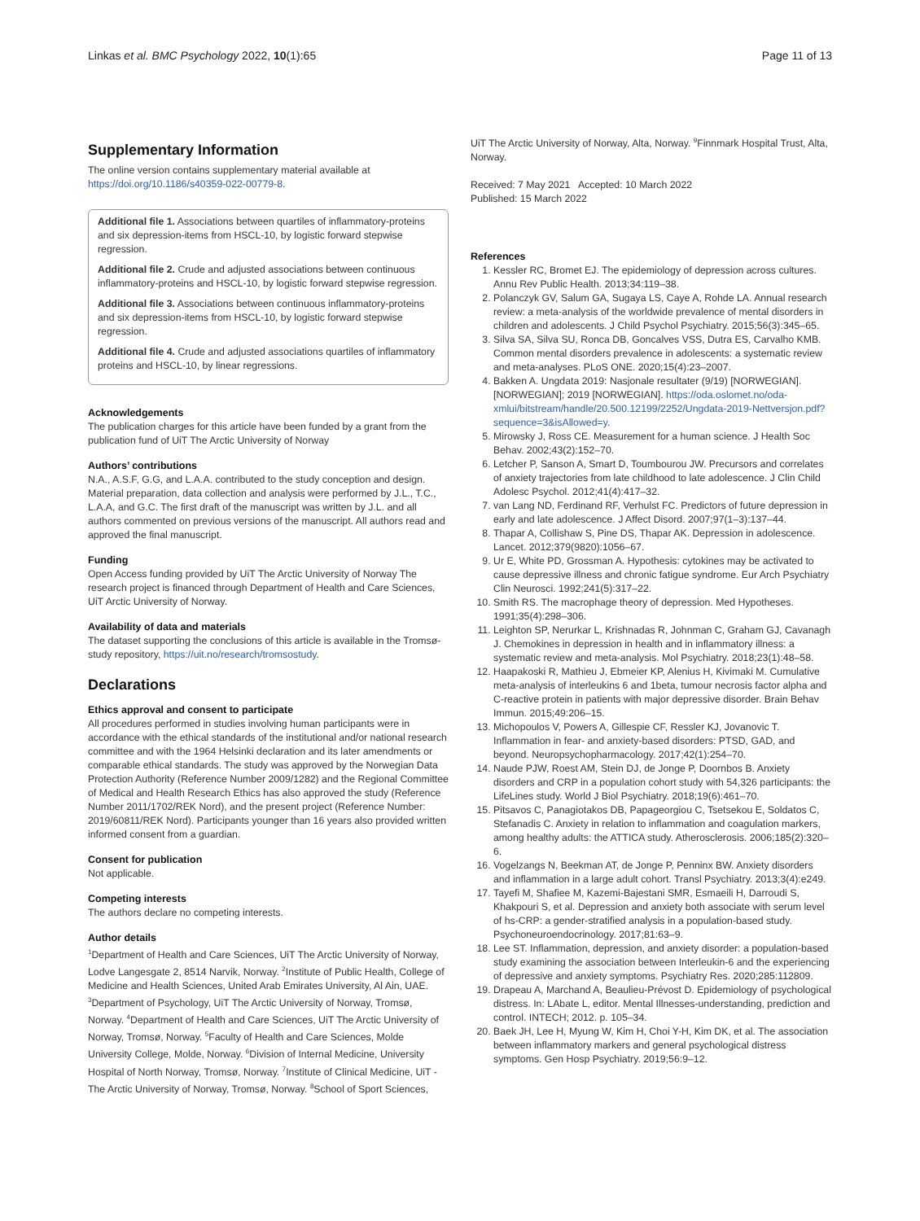Linkas et al. BMC Psychology 2022, 10(1):65 Page 11 of 13
Supplementary Information
The online version contains supplementary material available at https://doi.org/10.1186/s40359-022-00779-8.
Additional file 1. Associations between quartiles of inflammatory-proteins and six depression-items from HSCL-10, by logistic forward stepwise regression.
Additional file 2. Crude and adjusted associations between continuous inflammatory-proteins and HSCL-10, by logistic forward stepwise regression.
Additional file 3. Associations between continuous inflammatory-proteins and six depression-items from HSCL-10, by logistic forward stepwise regression.
Additional file 4. Crude and adjusted associations quartiles of inflammatory proteins and HSCL-10, by linear regressions.
Acknowledgements
The publication charges for this article have been funded by a grant from the publication fund of UiT The Arctic University of Norway
Authors’ contributions
N.A., A.S.F, G.G, and L.A.A. contributed to the study conception and design. Material preparation, data collection and analysis were performed by J.L., T.C., L.A.A, and G.C. The first draft of the manuscript was written by J.L. and all authors commented on previous versions of the manuscript. All authors read and approved the final manuscript.
Funding
Open Access funding provided by UiT The Arctic University of Norway The research project is financed through Department of Health and Care Sciences, UiT Arctic University of Norway.
Availability of data and materials
The dataset supporting the conclusions of this article is available in the Tromsø-study repository, https://uit.no/research/tromsostudy.
Declarations
Ethics approval and consent to participate
All procedures performed in studies involving human participants were in accordance with the ethical standards of the institutional and/or national research committee and with the 1964 Helsinki declaration and its later amendments or comparable ethical standards. The study was approved by the Norwegian Data Protection Authority (Reference Number 2009/1282) and the Regional Committee of Medical and Health Research Ethics has also approved the study (Reference Number 2011/1702/REK Nord), and the present project (Reference Number: 2019/60811/REK Nord). Participants younger than 16 years also provided written informed consent from a guardian.
Consent for publication
Not applicable.
Competing interests
The authors declare no competing interests.
Author details
<sup>1</sup> Department of Health and Care Sciences, UiT The Arctic University of Norway, Lodve Langesgate 2, 8514 Narvik, Norway. <sup>2</sup>Institute of Public Health, College of Medicine and Health Sciences, United Arab Emirates University, Al Ain, UAE. <sup>3</sup>Department of Psychology, UiT The Arctic University of Norway, Tromsø, Norway. <sup>4</sup>Department of Health and Care Sciences, UiT The Arctic University of Norway, Tromsø, Norway. <sup>5</sup>Faculty of Health and Care Sciences, Molde University College, Molde, Norway. <sup>6</sup>Division of Internal Medicine, University Hospital of North Norway, Tromsø, Norway. <sup>7</sup>Institute of Clinical Medicine, UiT - The Arctic University of Norway, Tromsø, Norway. <sup>8</sup>School of Sport Sciences,
UiT The Arctic University of Norway, Alta, Norway. <sup>9</sup>Finnmark Hospital Trust, Alta, Norway.
Received: 7 May 2021 Accepted: 10 March 2022
Published: 15 March 2022
References
1. Kessler RC, Bromet EJ. The epidemiology of depression across cultures. Annu Rev Public Health. 2013;34:119–38.
2. Polanczyk GV, Salum GA, Sugaya LS, Caye A, Rohde LA. Annual research review: a meta-analysis of the worldwide prevalence of mental disorders in children and adolescents. J Child Psychol Psychiatry. 2015;56(3):345–65.
3. Silva SA, Silva SU, Ronca DB, Goncalves VSS, Dutra ES, Carvalho KMB. Common mental disorders prevalence in adolescents: a systematic review and meta-analyses. PLoS ONE. 2020;15(4):23–2007.
4. Bakken A. Ungdata 2019: Nasjonale resultater (9/19) [NORWEGIAN]. [NORWEGIAN]; 2019 [NORWEGIAN]. https://oda.oslomet.no/oda-xmlui/bitstream/handle/20.500.12199/2252/Ungdata-2019-Nettversjon.pdf?sequence=3&isAllowed=y.
5. Mirowsky J, Ross CE. Measurement for a human science. J Health Soc Behav. 2002;43(2):152–70.
6. Letcher P, Sanson A, Smart D, Toumbourou JW. Precursors and correlates of anxiety trajectories from late childhood to late adolescence. J Clin Child Adolesc Psychol. 2012;41(4):417–32.
7. van Lang ND, Ferdinand RF, Verhulst FC. Predictors of future depression in early and late adolescence. J Affect Disord. 2007;97(1–3):137–44.
8. Thapar A, Collishaw S, Pine DS, Thapar AK. Depression in adolescence. Lancet. 2012;379(9820):1056–67.
9. Ur E, White PD, Grossman A. Hypothesis: cytokines may be activated to cause depressive illness and chronic fatigue syndrome. Eur Arch Psychiatry Clin Neurosci. 1992;241(5):317–22.
10. Smith RS. The macrophage theory of depression. Med Hypotheses. 1991;35(4):298–306.
11. Leighton SP, Nerurkar L, Krishnadas R, Johnman C, Graham GJ, Cavanagh J. Chemokines in depression in health and in inflammatory illness: a systematic review and meta-analysis. Mol Psychiatry. 2018;23(1):48–58.
12. Haapakoski R, Mathieu J, Ebmeier KP, Alenius H, Kivimaki M. Cumulative meta-analysis of interleukins 6 and 1beta, tumour necrosis factor alpha and C-reactive protein in patients with major depressive disorder. Brain Behav Immun. 2015;49:206–15.
13. Michopoulos V, Powers A, Gillespie CF, Ressler KJ, Jovanovic T. Inflammation in fear- and anxiety-based disorders: PTSD, GAD, and beyond. Neuropsychopharmacology. 2017;42(1):254–70.
14. Naude PJW, Roest AM, Stein DJ, de Jonge P, Doornbos B. Anxiety disorders and CRP in a population cohort study with 54,326 participants: the LifeLines study. World J Biol Psychiatry. 2018;19(6):461–70.
15. Pitsavos C, Panagiotakos DB, Papageorgiou C, Tsetsekou E, Soldatos C, Stefanadis C. Anxiety in relation to inflammation and coagulation markers, among healthy adults: the ATTICA study. Atherosclerosis. 2006;185(2):320–6.
16. Vogelzangs N, Beekman AT, de Jonge P, Penninx BW. Anxiety disorders and inflammation in a large adult cohort. Transl Psychiatry. 2013;3(4):e249.
17. Tayefi M, Shafiee M, Kazemi-Bajestani SMR, Esmaeili H, Darroudi S, Khakpouri S, et al. Depression and anxiety both associate with serum level of hs-CRP: a gender-stratified analysis in a population-based study. Psychoneuroendocrinology. 2017;81:63–9.
18. Lee ST. Inflammation, depression, and anxiety disorder: a population-based study examining the association between Interleukin-6 and the experiencing of depressive and anxiety symptoms. Psychiatry Res. 2020;285:112809.
19. Drapeau A, Marchand A, Beaulieu-Prévost D. Epidemiology of psychological distress. In: LAbate L, editor. Mental Illnesses-understanding, prediction and control. INTECH; 2012. p. 105–34.
20. Baek JH, Lee H, Myung W, Kim H, Choi Y-H, Kim DK, et al. The association between inflammatory markers and general psychological distress symptoms. Gen Hosp Psychiatry. 2019;56:9–12.